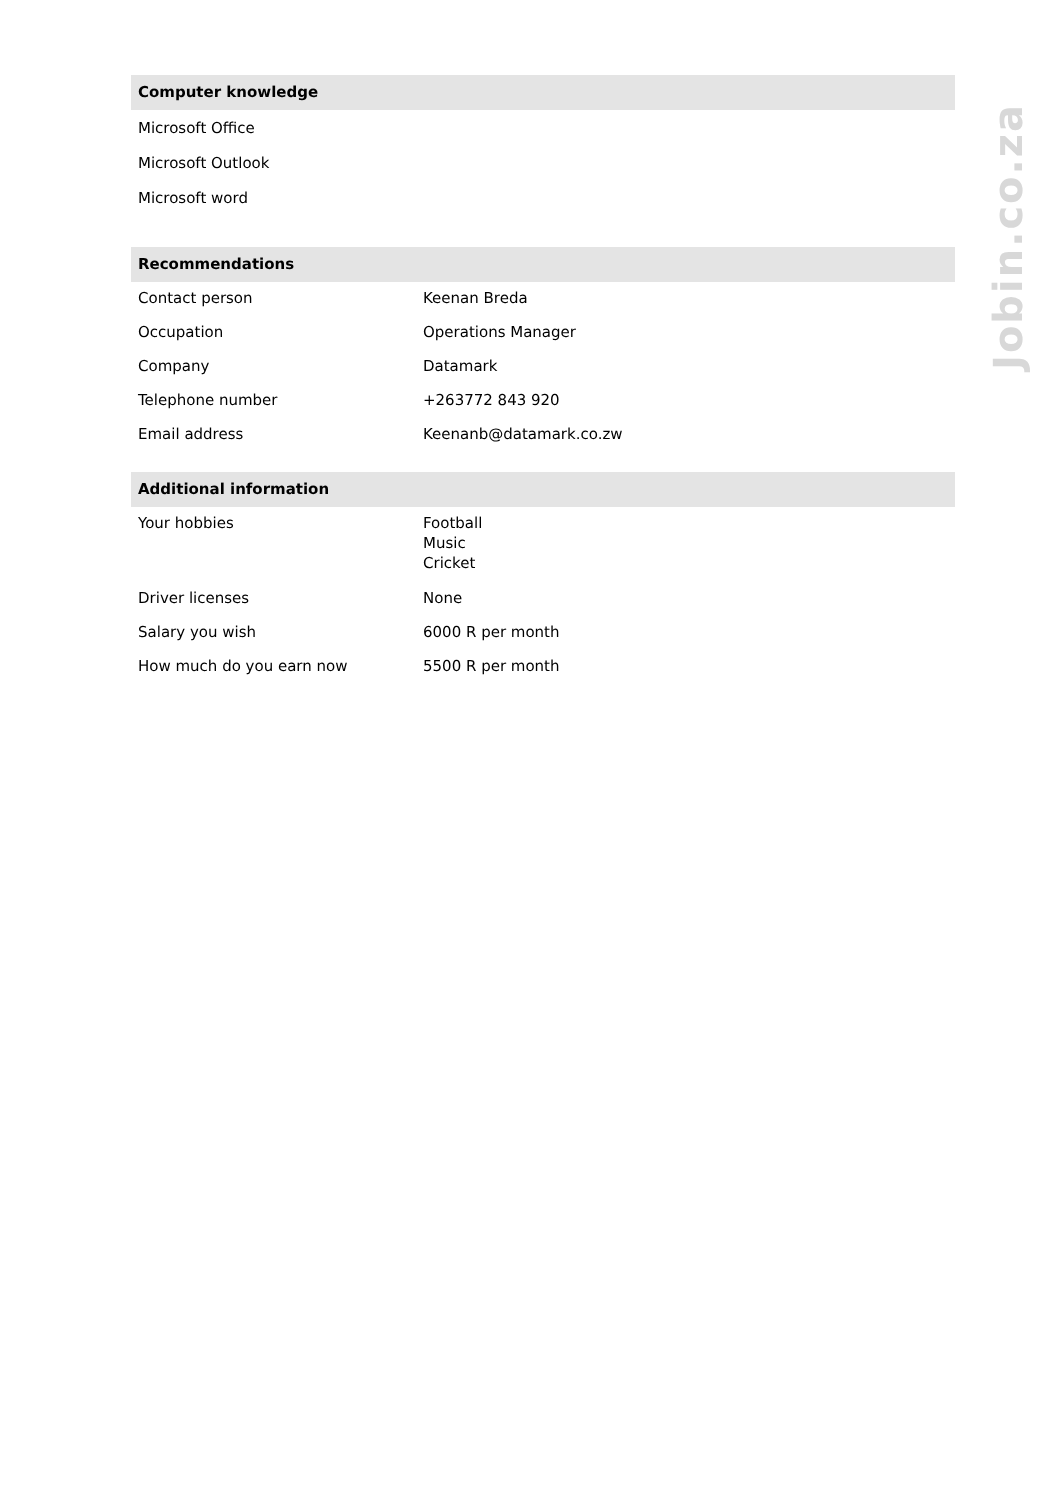Computer knowledge
Microsoft Office
Microsoft Outlook
Microsoft word
Recommendations
| Contact person | Keenan Breda |
| Occupation | Operations Manager |
| Company | Datamark |
| Telephone number | +263772 843 920 |
| Email address | Keenanb@datamark.co.zw |
Additional information
| Your hobbies | Football Music Cricket |
| Driver licenses | None |
| Salary you wish | 6000 R per month |
| How much do you earn now | 5500 R per month |
Jobin.co.za